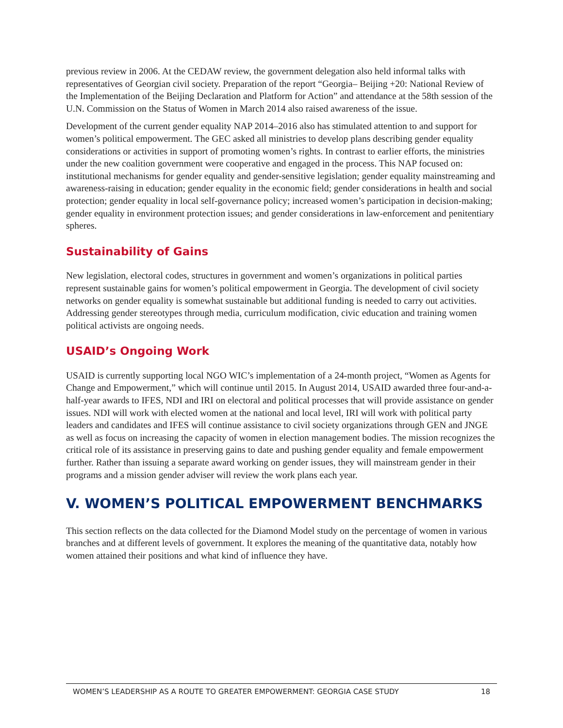previous review in 2006. At the CEDAW review, the government delegation also held informal talks with representatives of Georgian civil society. Preparation of the report “Georgia– Beijing +20: National Review of the Implementation of the Beijing Declaration and Platform for Action” and attendance at the 58th session of the U.N. Commission on the Status of Women in March 2014 also raised awareness of the issue.
Development of the current gender equality NAP 2014–2016 also has stimulated attention to and support for women’s political empowerment. The GEC asked all ministries to develop plans describing gender equality considerations or activities in support of promoting women’s rights. In contrast to earlier efforts, the ministries under the new coalition government were cooperative and engaged in the process. This NAP focused on: institutional mechanisms for gender equality and gender-sensitive legislation; gender equality mainstreaming and awareness-raising in education; gender equality in the economic field; gender considerations in health and social protection; gender equality in local self-governance policy; increased women’s participation in decision-making; gender equality in environment protection issues; and gender considerations in law-enforcement and penitentiary spheres.
Sustainability of Gains
New legislation, electoral codes, structures in government and women’s organizations in political parties represent sustainable gains for women’s political empowerment in Georgia. The development of civil society networks on gender equality is somewhat sustainable but additional funding is needed to carry out activities. Addressing gender stereotypes through media, curriculum modification, civic education and training women political activists are ongoing needs.
USAID’s Ongoing Work
USAID is currently supporting local NGO WIC’s implementation of a 24-month project, “Women as Agents for Change and Empowerment,” which will continue until 2015. In August 2014, USAID awarded three four-and-a-half-year awards to IFES, NDI and IRI on electoral and political processes that will provide assistance on gender issues. NDI will work with elected women at the national and local level, IRI will work with political party leaders and candidates and IFES will continue assistance to civil society organizations through GEN and JNGE as well as focus on increasing the capacity of women in election management bodies. The mission recognizes the critical role of its assistance in preserving gains to date and pushing gender equality and female empowerment further. Rather than issuing a separate award working on gender issues, they will mainstream gender in their programs and a mission gender adviser will review the work plans each year.
V. WOMEN’S POLITICAL EMPOWERMENT BENCHMARKS
This section reflects on the data collected for the Diamond Model study on the percentage of women in various branches and at different levels of government. It explores the meaning of the quantitative data, notably how women attained their positions and what kind of influence they have.
WOMEN’S LEADERSHIP AS A ROUTE TO GREATER EMPOWERMENT: GEORGIA CASE STUDY 18